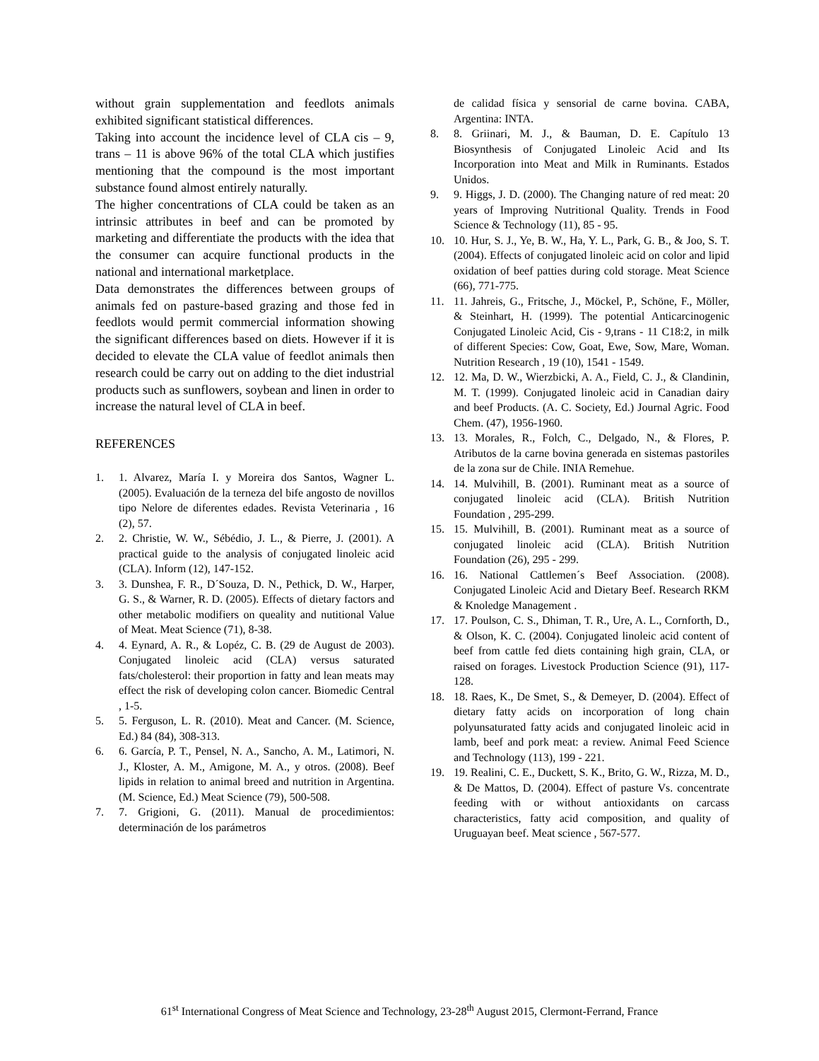without grain supplementation and feedlots animals exhibited significant statistical differences.
Taking into account the incidence level of CLA cis – 9, trans – 11 is above 96% of the total CLA which justifies mentioning that the compound is the most important substance found almost entirely naturally.
The higher concentrations of CLA could be taken as an intrinsic attributes in beef and can be promoted by marketing and differentiate the products with the idea that the consumer can acquire functional products in the national and international marketplace.
Data demonstrates the differences between groups of animals fed on pasture-based grazing and those fed in feedlots would permit commercial information showing the significant differences based on diets. However if it is decided to elevate the CLA value of feedlot animals then research could be carry out on adding to the diet industrial products such as sunflowers, soybean and linen in order to increase the natural level of CLA in beef.
REFERENCES
1. 1. Alvarez, María I. y Moreira dos Santos, Wagner L. (2005). Evaluación de la terneza del bife angosto de novillos tipo Nelore de diferentes edades. Revista Veterinaria , 16 (2), 57.
2. 2. Christie, W. W., Sébédio, J. L., & Pierre, J. (2001). A practical guide to the analysis of conjugated linoleic acid (CLA). Inform (12), 147-152.
3. 3. Dunshea, F. R., D´Souza, D. N., Pethick, D. W., Harper, G. S., & Warner, R. D. (2005). Effects of dietary factors and other metabolic modifiers on queality and nutitional Value of Meat. Meat Science (71), 8-38.
4. 4. Eynard, A. R., & Lopéz, C. B. (29 de August de 2003). Conjugated linoleic acid (CLA) versus saturated fats/cholesterol: their proportion in fatty and lean meats may effect the risk of developing colon cancer. Biomedic Central , 1-5.
5. 5. Ferguson, L. R. (2010). Meat and Cancer. (M. Science, Ed.) 84 (84), 308-313.
6. 6. García, P. T., Pensel, N. A., Sancho, A. M., Latimori, N. J., Kloster, A. M., Amigone, M. A., y otros. (2008). Beef lipids in relation to animal breed and nutrition in Argentina. (M. Science, Ed.) Meat Science (79), 500-508.
7. 7. Grigioni, G. (2011). Manual de procedimientos: determinación de los parámetros
de calidad física y sensorial de carne bovina. CABA, Argentina: INTA.
8. 8. Griinari, M. J., & Bauman, D. E. Capítulo 13 Biosynthesis of Conjugated Linoleic Acid and Its Incorporation into Meat and Milk in Ruminants. Estados Unidos.
9. 9. Higgs, J. D. (2000). The Changing nature of red meat: 20 years of Improving Nutritional Quality. Trends in Food Science & Technology (11), 85 - 95.
10. 10. Hur, S. J., Ye, B. W., Ha, Y. L., Park, G. B., & Joo, S. T. (2004). Effects of conjugated linoleic acid on color and lipid oxidation of beef patties during cold storage. Meat Science (66), 771-775.
11. 11. Jahreis, G., Fritsche, J., Möckel, P., Schöne, F., Möller, & Steinhart, H. (1999). The potential Anticarcinogenic Conjugated Linoleic Acid, Cis - 9,trans - 11 C18:2, in milk of different Species: Cow, Goat, Ewe, Sow, Mare, Woman. Nutrition Research , 19 (10), 1541 - 1549.
12. 12. Ma, D. W., Wierzbicki, A. A., Field, C. J., & Clandinin, M. T. (1999). Conjugated linoleic acid in Canadian dairy and beef Products. (A. C. Society, Ed.) Journal Agric. Food Chem. (47), 1956-1960.
13. 13. Morales, R., Folch, C., Delgado, N., & Flores, P. Atributos de la carne bovina generada en sistemas pastoriles de la zona sur de Chile. INIA Remehue.
14. 14. Mulvihill, B. (2001). Ruminant meat as a source of conjugated linoleic acid (CLA). British Nutrition Foundation , 295-299.
15. 15. Mulvihill, B. (2001). Ruminant meat as a source of conjugated linoleic acid (CLA). British Nutrition Foundation (26), 295 - 299.
16. 16. National Cattlemen´s Beef Association. (2008). Conjugated Linoleic Acid and Dietary Beef. Research RKM & Knoledge Management .
17. 17. Poulson, C. S., Dhiman, T. R., Ure, A. L., Cornforth, D., & Olson, K. C. (2004). Conjugated linoleic acid content of beef from cattle fed diets containing high grain, CLA, or raised on forages. Livestock Production Science (91), 117-128.
18. 18. Raes, K., De Smet, S., & Demeyer, D. (2004). Effect of dietary fatty acids on incorporation of long chain polyunsaturated fatty acids and conjugated linoleic acid in lamb, beef and pork meat: a review. Animal Feed Science and Technology (113), 199 - 221.
19. 19. Realini, C. E., Duckett, S. K., Brito, G. W., Rizza, M. D., & De Mattos, D. (2004). Effect of pasture Vs. concentrate feeding with or without antioxidants on carcass characteristics, fatty acid composition, and quality of Uruguayan beef. Meat science , 567-577.
61<sup>st</sup> International Congress of Meat Science and Technology, 23-28<sup>th</sup> August 2015, Clermont-Ferrand, France